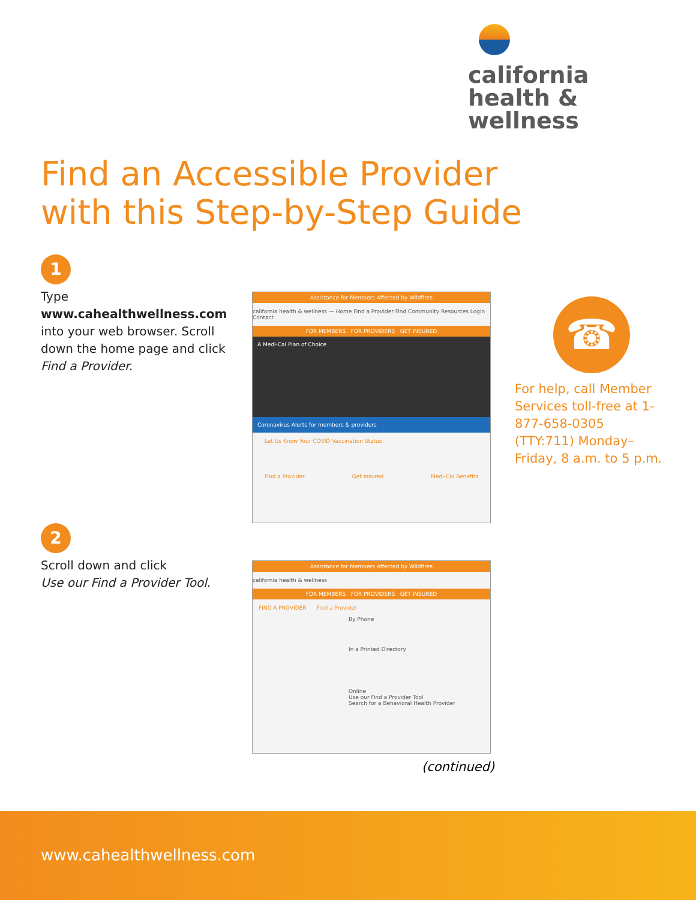california
health & wellness
Find an Accessible Provider
with this Step-by-Step Guide
1
Type www.cahealthwellness.com into your web browser. Scroll down the home page and click Find a Provider.
Assistance for Members Affected by Wildfires
california health & wellness — Home Find a Provider Find Community Resources Login Contact
FOR MEMBERS FOR PROVIDERS GET INSURED
A Medi-Cal Plan of Choice
Coronavirus Alerts for members & providers
Let Us Know Your COVID Vaccination Status
Find a Provider Get Insured Medi-Cal Benefits
☎
For help, call Member Services toll-free at 1-877-658-0305 (TTY:711) Monday–Friday, 8 a.m. to 5 p.m.
2
Scroll down and click
Use our Find a Provider Tool.
Assistance for Members Affected by Wildfires
california health & wellness
FOR MEMBERS FOR PROVIDERS GET INSURED
FIND A PROVIDER Find a Provider
By Phone
In a Printed Directory
Online
Use our Find a Provider Tool
Search for a Behavioral Health Provider
(continued)
www.cahealthwellness.com